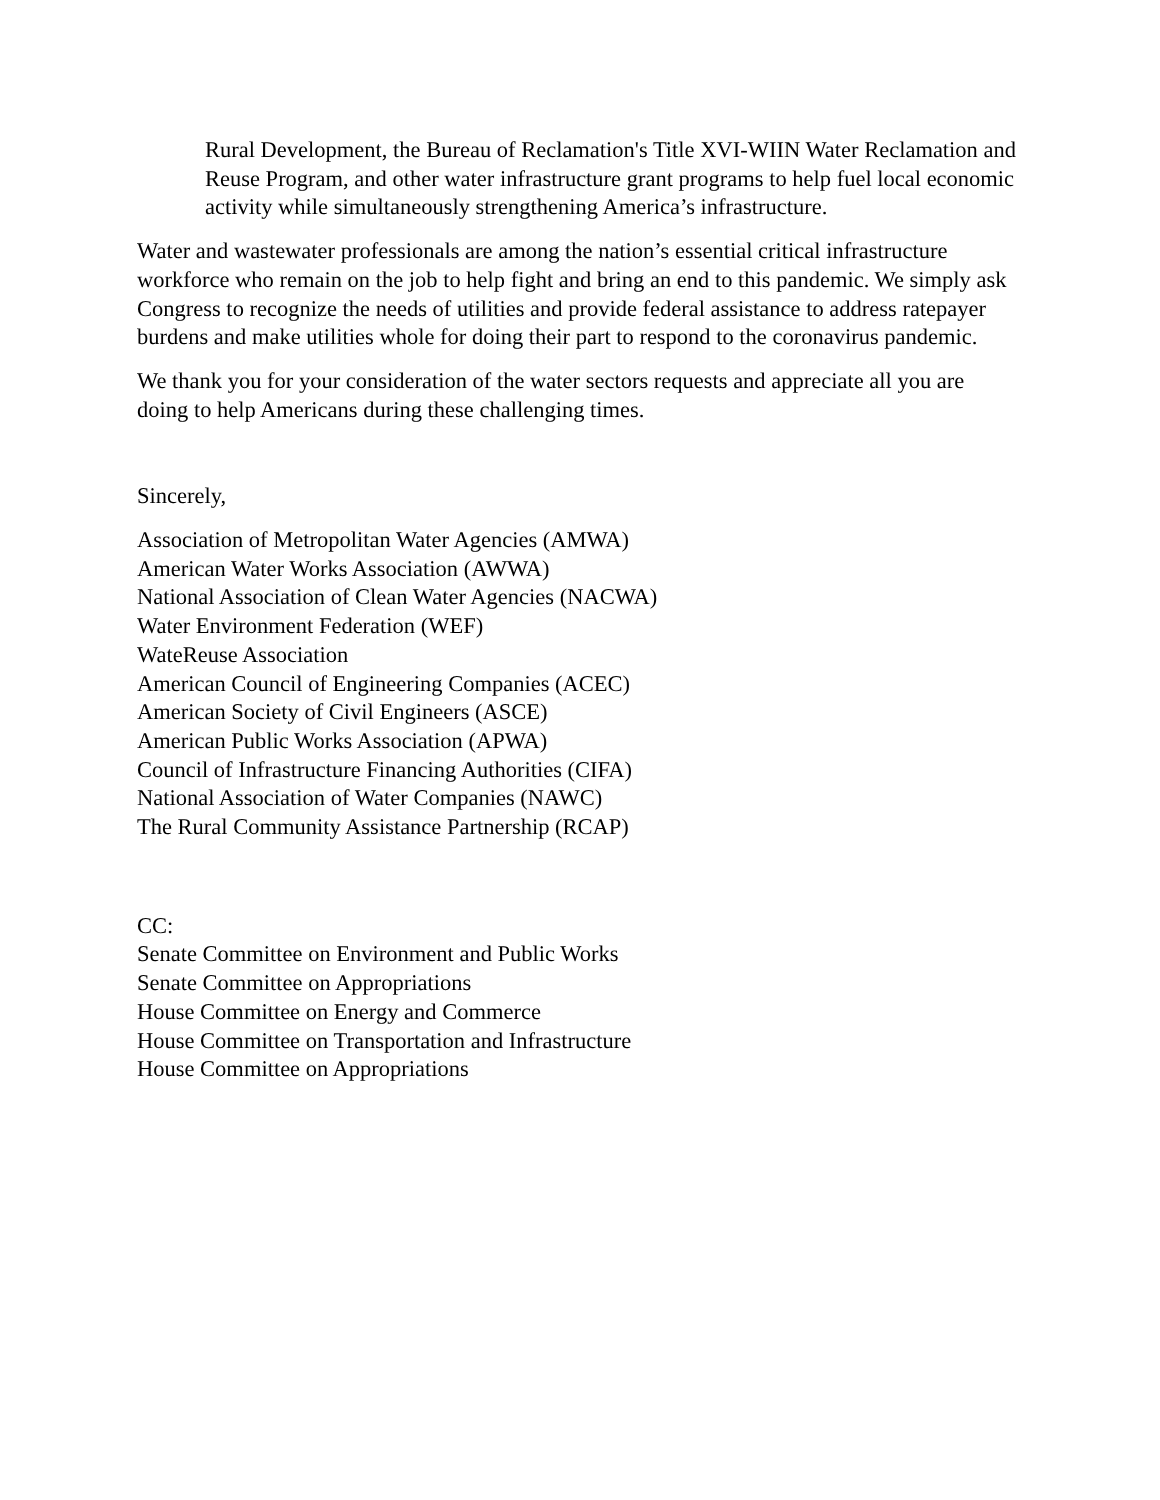Rural Development, the Bureau of Reclamation's Title XVI-WIIN Water Reclamation and Reuse Program, and other water infrastructure grant programs to help fuel local economic activity while simultaneously strengthening America’s infrastructure.
Water and wastewater professionals are among the nation’s essential critical infrastructure workforce who remain on the job to help fight and bring an end to this pandemic. We simply ask Congress to recognize the needs of utilities and provide federal assistance to address ratepayer burdens and make utilities whole for doing their part to respond to the coronavirus pandemic.
We thank you for your consideration of the water sectors requests and appreciate all you are doing to help Americans during these challenging times.
Sincerely,
Association of Metropolitan Water Agencies (AMWA)
American Water Works Association (AWWA)
National Association of Clean Water Agencies (NACWA)
Water Environment Federation (WEF)
WateReuse Association
American Council of Engineering Companies (ACEC)
American Society of Civil Engineers (ASCE)
American Public Works Association (APWA)
Council of Infrastructure Financing Authorities (CIFA)
National Association of Water Companies (NAWC)
The Rural Community Assistance Partnership (RCAP)
CC:
Senate Committee on Environment and Public Works
Senate Committee on Appropriations
House Committee on Energy and Commerce
House Committee on Transportation and Infrastructure
House Committee on Appropriations